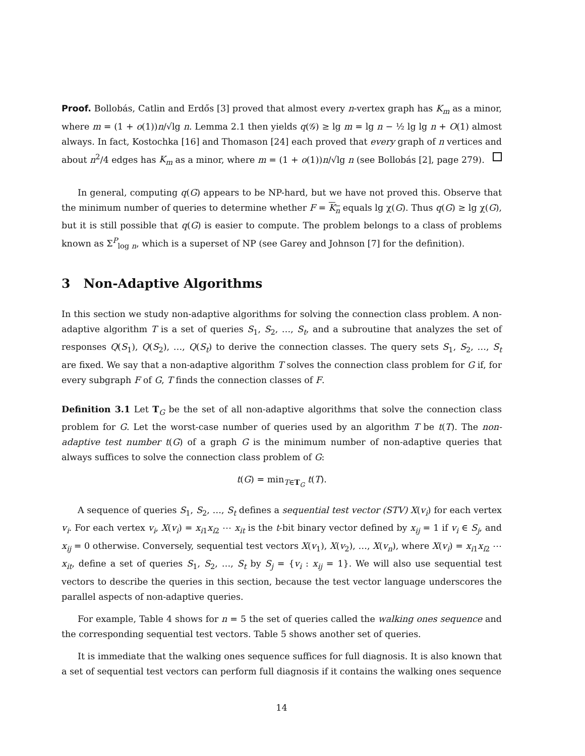Proof. Bollobás, Catlin and Erdős [3] proved that almost every n-vertex graph has K<sub>m</sub> as a minor, where m = (1 + o(1))n/√lg n. Lemma 2.1 then yields q(𝒢) ≥ lg m = lg n − ½ lg lg n + O(1) almost always. In fact, Kostochka [16] and Thomason [24] each proved that every graph of n vertices and about n<sup>2</sup>/4 edges has K<sub>m</sub> as a minor, where m = (1 + o(1))n/√lg n (see Bollobás [2], page 279).
In general, computing q(G) appears to be NP-hard, but we have not proved this. Observe that the minimum number of queries to determine whether F = K<sub>n</sub> equals lg χ(G). Thus q(G) ≥ lg χ(G), but it is still possible that q(G) is easier to compute. The problem belongs to a class of problems known as Σ<sup>P</sup><sub>log n</sub>, which is a superset of NP (see Garey and Johnson [7] for the definition).
3 Non-Adaptive Algorithms
In this section we study non-adaptive algorithms for solving the connection class problem. A non-adaptive algorithm T is a set of queries S<sub>1</sub>, S<sub>2</sub>, …, S<sub>t</sub>, and a subroutine that analyzes the set of responses Q(S<sub>1</sub>), Q(S<sub>2</sub>), …, Q(S<sub>t</sub>) to derive the connection classes. The query sets S<sub>1</sub>, S<sub>2</sub>, …, S<sub>t</sub> are fixed. We say that a non-adaptive algorithm T solves the connection class problem for G if, for every subgraph F of G, T finds the connection classes of F.
Definition 3.1 Let T<sub>G</sub> be the set of all non-adaptive algorithms that solve the connection class problem for G. Let the worst-case number of queries used by an algorithm T be t(T). The non-adaptive test number t(G) of a graph G is the minimum number of non-adaptive queries that always suffices to solve the connection class problem of G:
t(G) = min<sub>T∈T<sub>G</sub></sub> t(T).
A sequence of queries S<sub>1</sub>, S<sub>2</sub>, …, S<sub>t</sub> defines a sequential test vector (STV) X(v<sub>i</sub>) for each vertex v<sub>i</sub>. For each vertex v<sub>i</sub>, X(v<sub>i</sub>) = x<sub>i1</sub>x<sub>i2</sub> ⋯ x<sub>it</sub> is the t-bit binary vector defined by x<sub>ij</sub> = 1 if v<sub>i</sub> ∈ S<sub>j</sub>, and x<sub>ij</sub> = 0 otherwise. Conversely, sequential test vectors X(v<sub>1</sub>), X(v<sub>2</sub>), …, X(v<sub>n</sub>), where X(v<sub>i</sub>) = x<sub>i1</sub>x<sub>i2</sub> ⋯ x<sub>it</sub>, define a set of queries S<sub>1</sub>, S<sub>2</sub>, …, S<sub>t</sub> by S<sub>j</sub> = {v<sub>i</sub> : x<sub>ij</sub> = 1}. We will also use sequential test vectors to describe the queries in this section, because the test vector language underscores the parallel aspects of non-adaptive queries.
For example, Table 4 shows for n = 5 the set of queries called the walking ones sequence and the corresponding sequential test vectors. Table 5 shows another set of queries.
It is immediate that the walking ones sequence suffices for full diagnosis. It is also known that a set of sequential test vectors can perform full diagnosis if it contains the walking ones sequence
14